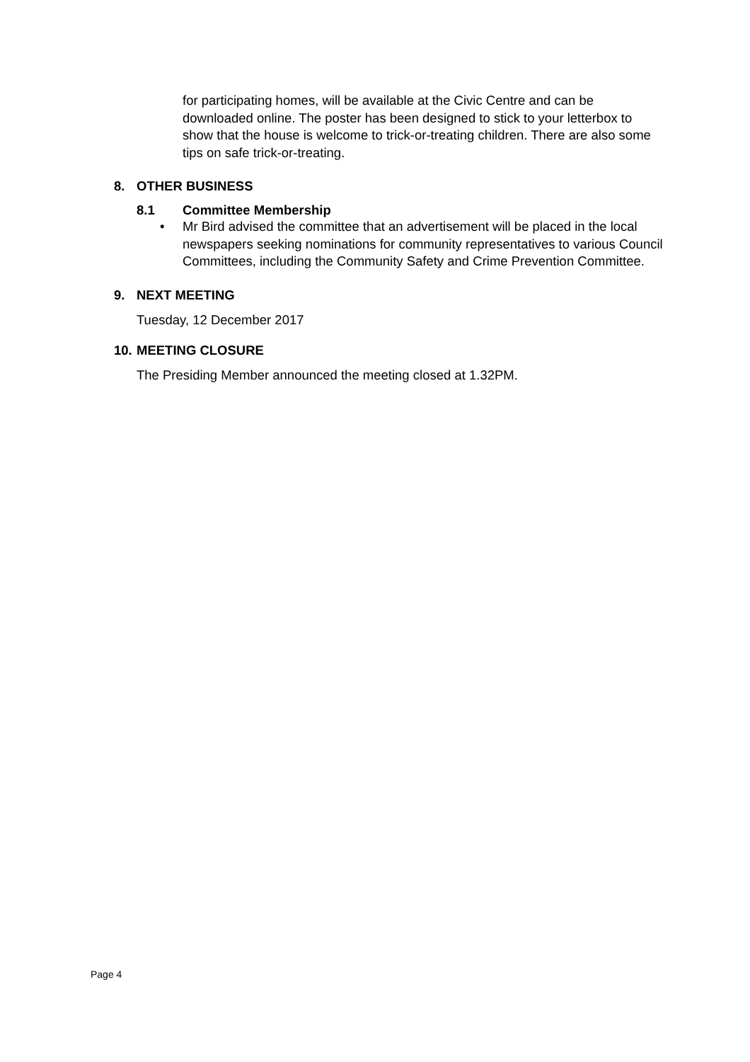for participating homes, will be available at the Civic Centre and can be downloaded online. The poster has been designed to stick to your letterbox to show that the house is welcome to trick-or-treating children. There are also some tips on safe trick-or-treating.
8. OTHER BUSINESS
8.1 Committee Membership
• Mr Bird advised the committee that an advertisement will be placed in the local newspapers seeking nominations for community representatives to various Council Committees, including the Community Safety and Crime Prevention Committee.
9. NEXT MEETING
Tuesday, 12 December 2017
10.
MEETING CLOSURE
The Presiding Member announced the meeting closed at 1.32PM.
Page 4